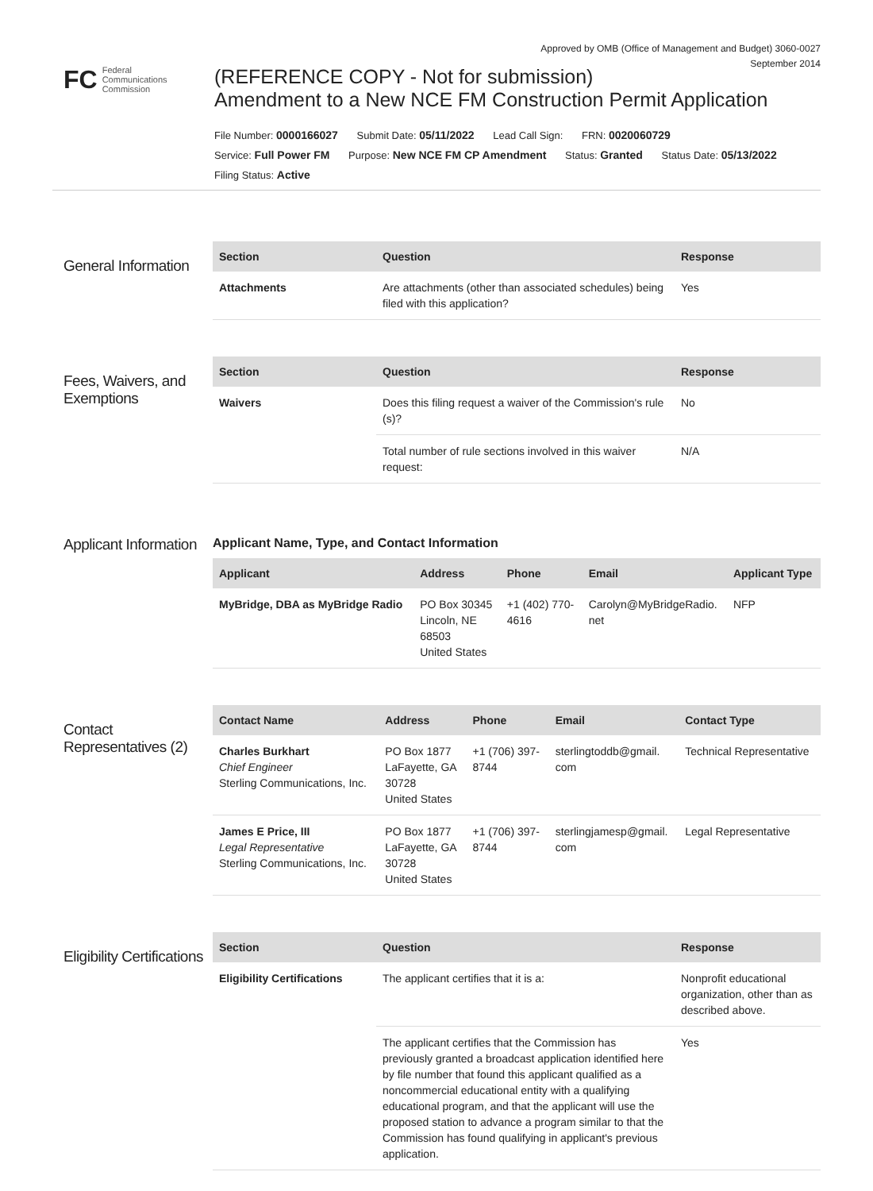Approved by OMB (Office of Management and Budget) 3060-0027
September 2014
FC Federal
Communications
Commission
(REFERENCE COPY - Not for submission)
Amendment to a New NCE FM Construction Permit Application
File Number: 0000166027 Submit Date: 05/11/2022 Lead Call Sign: FRN: 0020060729
Service: Full Power FM Purpose: New NCE FM CP Amendment Status: Granted Status Date: 05/13/2022
Filing Status: Active
General Information
| Section | Question | Response |
| --- | --- | --- |
| Attachments | Are attachments (other than associated schedules) being filed with this application? | Yes |
Fees, Waivers, and Exemptions
| Section | Question | Response |
| --- | --- | --- |
| Waivers | Does this filing request a waiver of the Commission's rule (s)? | No |
| | Total number of rule sections involved in this waiver request: | N/A |
Applicant Information
Applicant Name, Type, and Contact Information
| Applicant | Address | Phone | Email | Applicant Type |
| --- | --- | --- | --- | --- |
| MyBridge, DBA as MyBridge Radio | PO Box 30345 Lincoln, NE 68503 United States | +1 (402) 770- 4616 | Carolyn@MyBridgeRadio. net | NFP |
Contact Representatives (2)
| Contact Name | Address | Phone | Email | Contact Type |
| --- | --- | --- | --- | --- |
| Charles Burkhart Chief Engineer Sterling Communications, Inc. | PO Box 1877 LaFayette, GA 30728 United States | +1 (706) 397- 8744 | sterlingtoddb@gmail. com | Technical Representative |
| James E Price, III Legal Representative Sterling Communications, Inc. | PO Box 1877 LaFayette, GA 30728 United States | +1 (706) 397- 8744 | sterlingjamesp@gmail. com | Legal Representative |
Eligibility Certifications
| Section | Question | Response |
| --- | --- | --- |
| Eligibility Certifications | The applicant certifies that it is a: | Nonprofit educational organization, other than as described above. |
| | The applicant certifies that the Commission has previously granted a broadcast application identified here by file number that found this applicant qualified as a noncommercial educational entity with a qualifying educational program, and that the applicant will use the proposed station to advance a program similar to that the Commission has found qualifying in applicant's previous application. | Yes |